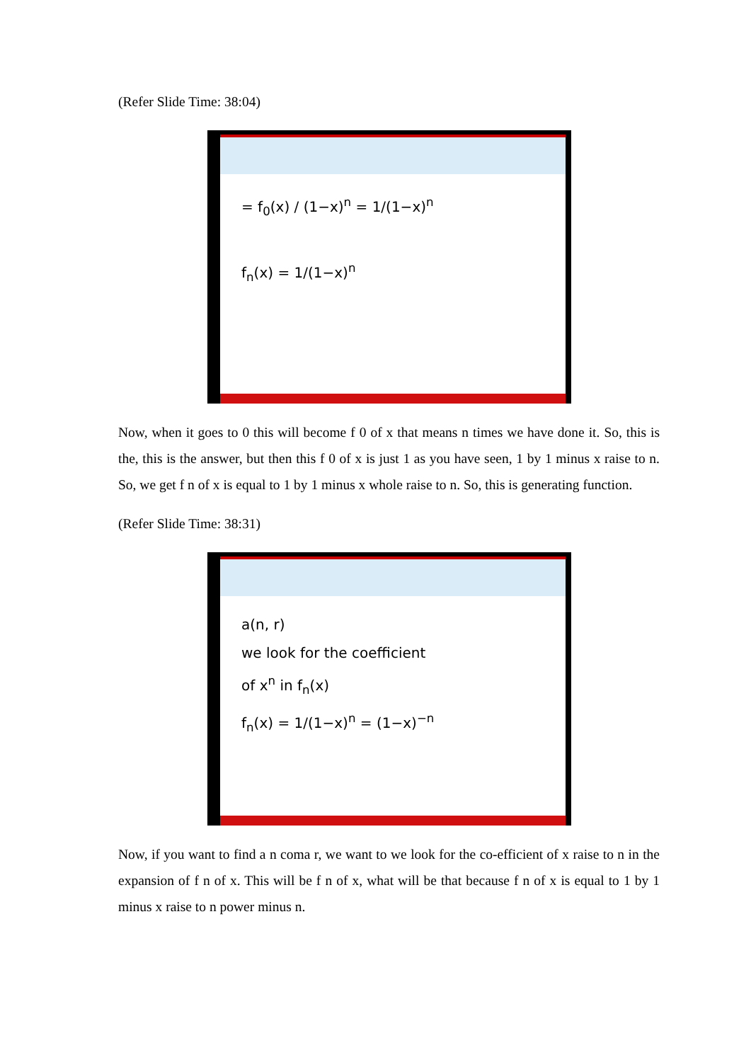(Refer Slide Time: 38:04)
= f<sub>0</sub>(x) / (1−x)<sup>n</sup> = 1/(1−x)<sup>n</sup>
f<sub>n</sub>(x) = 1/(1−x)<sup>n</sup>
Now, when it goes to 0 this will become f 0 of x that means n times we have done it. So, this is the, this is the answer, but then this f 0 of x is just 1 as you have seen, 1 by 1 minus x raise to n. So, we get f n of x is equal to 1 by 1 minus x whole raise to n. So, this is generating function.
(Refer Slide Time: 38:31)
a(n, r)
we look for the coefficient
of x<sup>n</sup> in f<sub>n</sub>(x)
f<sub>n</sub>(x) = 1/(1−x)<sup>n</sup> = (1−x)<sup>−n</sup>
Now, if you want to find a n coma r, we want to we look for the co-efficient of x raise to n in the expansion of f n of x. This will be f n of x, what will be that because f n of x is equal to 1 by 1 minus x raise to n power minus n.